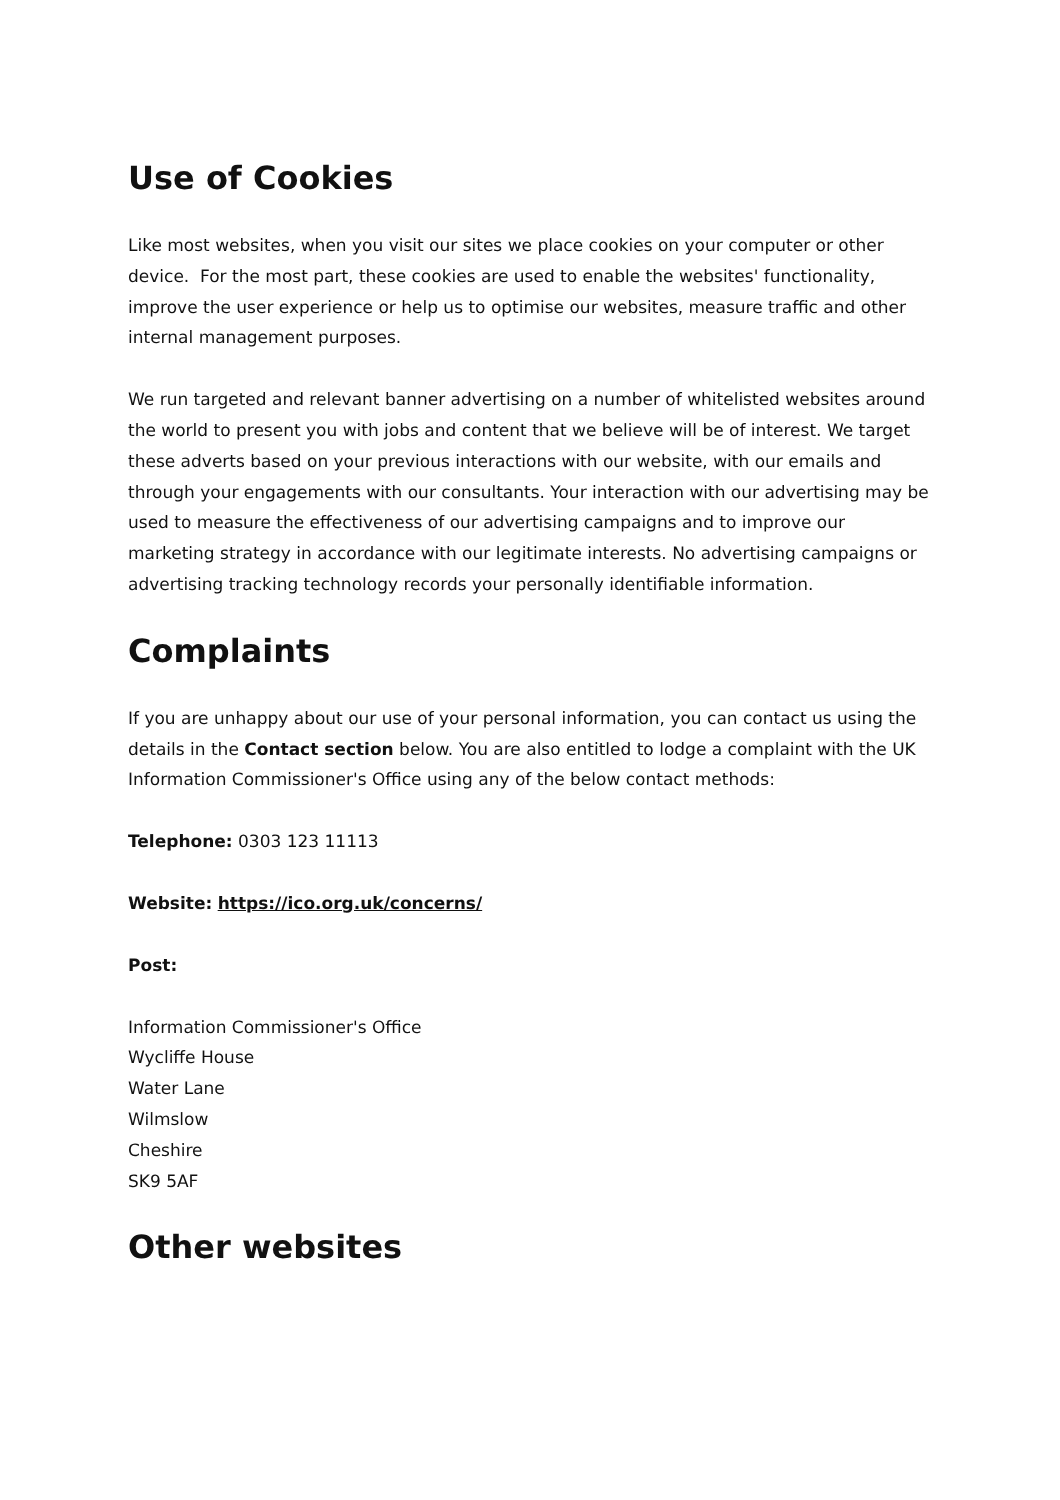Use of Cookies
Like most websites, when you visit our sites we place cookies on your computer or other device. For the most part, these cookies are used to enable the websites' functionality, improve the user experience or help us to optimise our websites, measure traffic and other internal management purposes.
We run targeted and relevant banner advertising on a number of whitelisted websites around the world to present you with jobs and content that we believe will be of interest. We target these adverts based on your previous interactions with our website, with our emails and through your engagements with our consultants. Your interaction with our advertising may be used to measure the effectiveness of our advertising campaigns and to improve our marketing strategy in accordance with our legitimate interests. No advertising campaigns or advertising tracking technology records your personally identifiable information.
Complaints
If you are unhappy about our use of your personal information, you can contact us using the details in the Contact section below. You are also entitled to lodge a complaint with the UK Information Commissioner's Office using any of the below contact methods:
Telephone: 0303 123 11113
Website: https://ico.org.uk/concerns/
Post:
Information Commissioner's Office
Wycliffe House
Water Lane
Wilmslow
Cheshire
SK9 5AF
Other websites